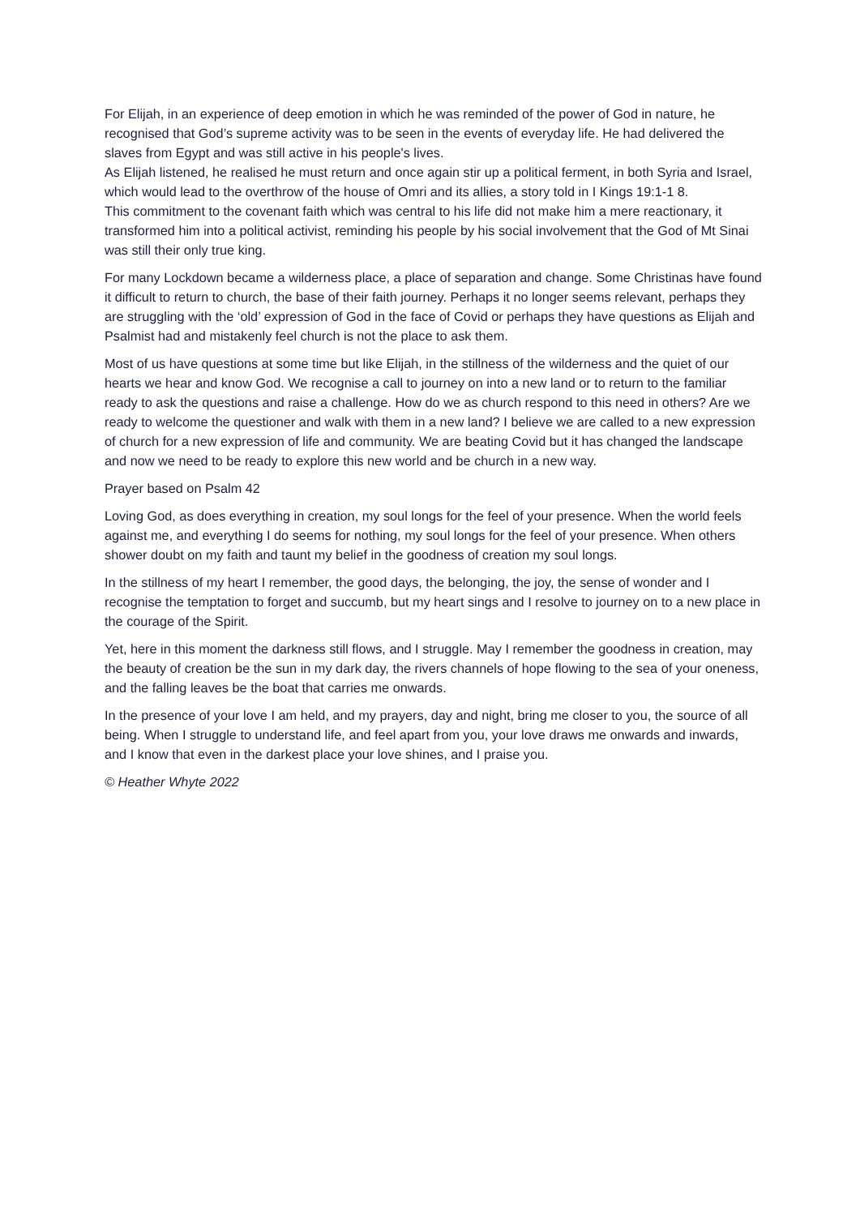For Elijah, in an experience of deep emotion in which he was reminded of the power of God in nature, he recognised that God’s supreme activity was to be seen in the events of everyday life. He had delivered the slaves from Egypt and was still active in his people's lives.
As Elijah listened, he realised he must return and once again stir up a political ferment, in both Syria and Israel, which would lead to the overthrow of the house of Omri and its allies, a story told in I Kings 19:1-1 8.
This commitment to the covenant faith which was central to his life did not make him a mere reactionary, it transformed him into a political activist, reminding his people by his social involvement that the God of Mt Sinai was still their only true king.
For many Lockdown became a wilderness place, a place of separation and change. Some Christinas have found it difficult to return to church, the base of their faith journey. Perhaps it no longer seems relevant, perhaps they are struggling with the ‘old’ expression of God in the face of Covid or perhaps they have questions as Elijah and Psalmist had and mistakenly feel church is not the place to ask them.
Most of us have questions at some time but like Elijah, in the stillness of the wilderness and the quiet of our hearts we hear and know God. We recognise a call to journey on into a new land or to return to the familiar ready to ask the questions and raise a challenge. How do we as church respond to this need in others? Are we ready to welcome the questioner and walk with them in a new land? I believe we are called to a new expression of church for a new expression of life and community. We are beating Covid but it has changed the landscape and now we need to be ready to explore this new world and be church in a new way.
Prayer based on Psalm 42
Loving God, as does everything in creation, my soul longs for the feel of your presence. When the world feels against me, and everything I do seems for nothing, my soul longs for the feel of your presence. When others shower doubt on my faith and taunt my belief in the goodness of creation my soul longs.
In the stillness of my heart I remember, the good days, the belonging, the joy, the sense of wonder and I recognise the temptation to forget and succumb, but my heart sings and I resolve to journey on to a new place in the courage of the Spirit.
Yet, here in this moment the darkness still flows, and I struggle. May I remember the goodness in creation, may the beauty of creation be the sun in my dark day, the rivers channels of hope flowing to the sea of your oneness, and the falling leaves be the boat that carries me onwards.
In the presence of your love I am held, and my prayers, day and night, bring me closer to you, the source of all being. When I struggle to understand life, and feel apart from you, your love draws me onwards and inwards, and I know that even in the darkest place your love shines, and I praise you.
© Heather Whyte 2022